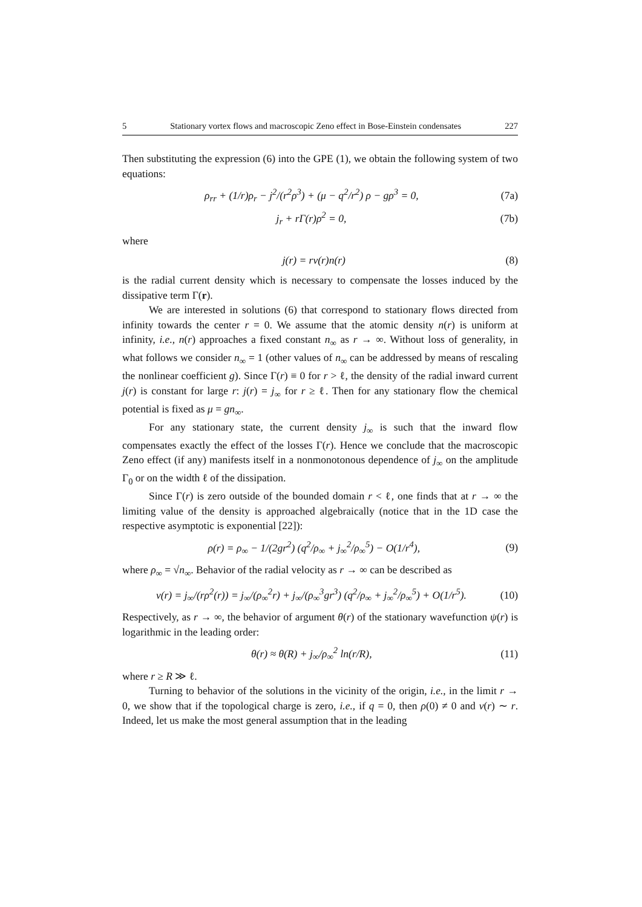5 Stationary vortex flows and macroscopic Zeno effect in Bose-Einstein condensates 227
Then substituting the expression (6) into the GPE (1), we obtain the following system of two equations:
ρ<sub>rr</sub> + (1/r)ρ<sub>r</sub> − j<sup>2</sup>/(r<sup>2</sup>ρ<sup>3</sup>) + (μ − q<sup>2</sup>/r<sup>2</sup>) ρ − gρ<sup>3</sup> = 0, (7a)
j<sub>r</sub> + rΓ(r)ρ<sup>2</sup> = 0, (7b)
where
j(r) = rv(r)n(r) (8)
is the radial current density which is necessary to compensate the losses induced by the dissipative term Γ(r).
We are interested in solutions (6) that correspond to stationary flows directed from infinity towards the center r = 0. We assume that the atomic density n(r) is uniform at infinity, i.e., n(r) approaches a fixed constant n<sub>∞</sub> as r → ∞. Without loss of generality, in what follows we consider n<sub>∞</sub> = 1 (other values of n<sub>∞</sub> can be addressed by means of rescaling the nonlinear coefficient g). Since Γ(r) ≡ 0 for r > ℓ, the density of the radial inward current j(r) is constant for large r: j(r) = j<sub>∞</sub> for r ≥ ℓ. Then for any stationary flow the chemical potential is fixed as μ = gn<sub>∞</sub>.
For any stationary state, the current density j<sub>∞</sub> is such that the inward flow compensates exactly the effect of the losses Γ(r). Hence we conclude that the macroscopic Zeno effect (if any) manifests itself in a nonmonotonous dependence of j<sub>∞</sub> on the amplitude Γ<sub>0</sub> or on the width ℓ of the dissipation.
Since Γ(r) is zero outside of the bounded domain r < ℓ, one finds that at r → ∞ the limiting value of the density is approached algebraically (notice that in the 1D case the respective asymptotic is exponential [22]):
ρ(r) = ρ<sub>∞</sub> − 1/(2gr<sup>2</sup>) (q<sup>2</sup>/ρ<sub>∞</sub> + j<sub>∞</sub><sup>2</sup>/ρ<sub>∞</sub><sup>5</sup>) − O(1/r<sup>4</sup>), (9)
where ρ<sub>∞</sub> = √n<sub>∞</sub>. Behavior of the radial velocity as r → ∞ can be described as
v(r) = j<sub>∞</sub>/(rρ<sup>2</sup>(r)) = j<sub>∞</sub>/(ρ<sub>∞</sub><sup>2</sup>r) + j<sub>∞</sub>/(ρ<sub>∞</sub><sup>3</sup>gr<sup>3</sup>) (q<sup>2</sup>/ρ<sub>∞</sub> + j<sub>∞</sub><sup>2</sup>/ρ<sub>∞</sub><sup>5</sup>) + O(1/r<sup>5</sup>). (10)
Respectively, as r → ∞, the behavior of argument θ(r) of the stationary wavefunction ψ(r) is logarithmic in the leading order:
θ(r) ≈ θ(R) + j<sub>∞</sub>/ρ<sub>∞</sub><sup>2</sup> ln(r/R), (11)
where r ≥ R ≫ ℓ.
Turning to behavior of the solutions in the vicinity of the origin, i.e., in the limit r → 0, we show that if the topological charge is zero, i.e., if q = 0, then ρ(0) ≠ 0 and v(r) ∼ r. Indeed, let us make the most general assumption that in the leading